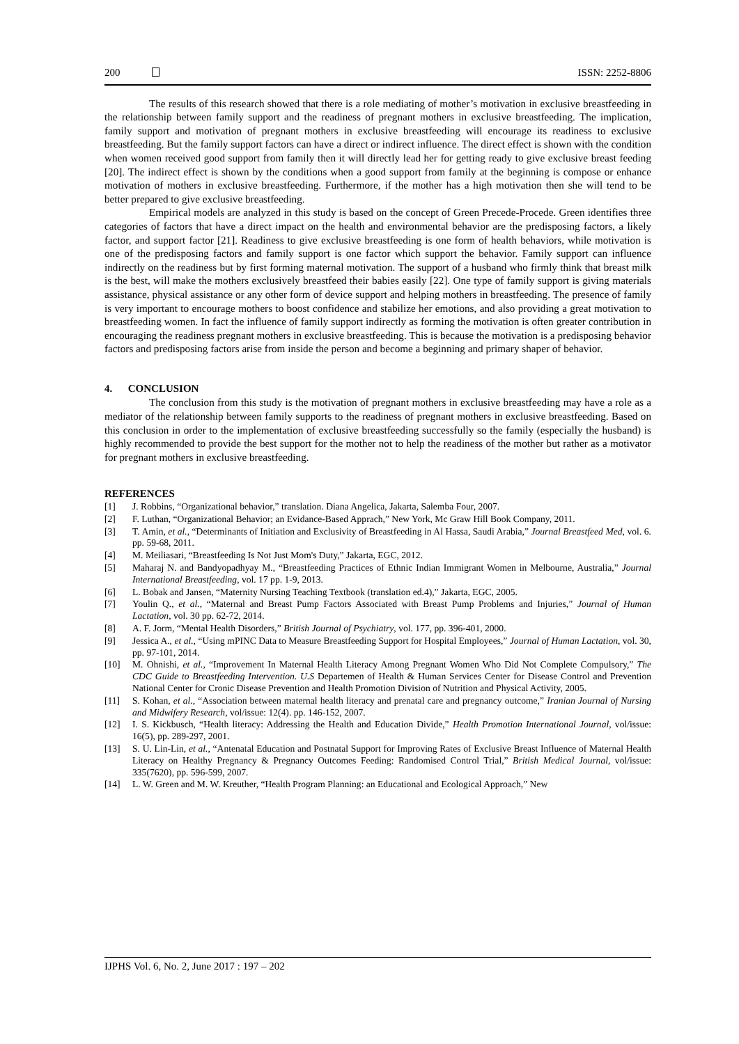200 ISSN: 2252-8806
The results of this research showed that there is a role mediating of mother’s motivation in exclusive breastfeeding in the relationship between family support and the readiness of pregnant mothers in exclusive breastfeeding. The implication, family support and motivation of pregnant mothers in exclusive breastfeeding will encourage its readiness to exclusive breastfeeding. But the family support factors can have a direct or indirect influence. The direct effect is shown with the condition when women received good support from family then it will directly lead her for getting ready to give exclusive breast feeding [20]. The indirect effect is shown by the conditions when a good support from family at the beginning is compose or enhance motivation of mothers in exclusive breastfeeding. Furthermore, if the mother has a high motivation then she will tend to be better prepared to give exclusive breastfeeding.
Empirical models are analyzed in this study is based on the concept of Green Precede-Procede. Green identifies three categories of factors that have a direct impact on the health and environmental behavior are the predisposing factors, a likely factor, and support factor [21]. Readiness to give exclusive breastfeeding is one form of health behaviors, while motivation is one of the predisposing factors and family support is one factor which support the behavior. Family support can influence indirectly on the readiness but by first forming maternal motivation. The support of a husband who firmly think that breast milk is the best, will make the mothers exclusively breastfeed their babies easily [22]. One type of family support is giving materials assistance, physical assistance or any other form of device support and helping mothers in breastfeeding. The presence of family is very important to encourage mothers to boost confidence and stabilize her emotions, and also providing a great motivation to breastfeeding women. In fact the influence of family support indirectly as forming the motivation is often greater contribution in encouraging the readiness pregnant mothers in exclusive breastfeeding. This is because the motivation is a predisposing behavior factors and predisposing factors arise from inside the person and become a beginning and primary shaper of behavior.
4. CONCLUSION
The conclusion from this study is the motivation of pregnant mothers in exclusive breastfeeding may have a role as a mediator of the relationship between family supports to the readiness of pregnant mothers in exclusive breastfeeding. Based on this conclusion in order to the implementation of exclusive breastfeeding successfully so the family (especially the husband) is highly recommended to provide the best support for the mother not to help the readiness of the mother but rather as a motivator for pregnant mothers in exclusive breastfeeding.
REFERENCES
[1] J. Robbins, “Organizational behavior,” translation. Diana Angelica, Jakarta, Salemba Four, 2007.
[2] F. Luthan, “Organizational Behavior; an Evidance-Based Apprach,” New York, Mc Graw Hill Book Company, 2011.
[3] T. Amin, et al., “Determinants of Initiation and Exclusivity of Breastfeeding in Al Hassa, Saudi Arabia,” Journal Breastfeed Med, vol. 6. pp. 59-68, 2011.
[4] M. Meiliasari, “Breastfeeding Is Not Just Mom's Duty,” Jakarta, EGC, 2012.
[5] Maharaj N. and Bandyopadhyay M., “Breastfeeding Practices of Ethnic Indian Immigrant Women in Melbourne, Australia,” Journal International Breastfeeding, vol. 17 pp. 1-9, 2013.
[6] L. Bobak and Jansen, “Maternity Nursing Teaching Textbook (translation ed.4),” Jakarta, EGC, 2005.
[7] Youlin Q., et al., “Maternal and Breast Pump Factors Associated with Breast Pump Problems and Injuries,” Journal of Human Lactation, vol. 30 pp. 62-72, 2014.
[8] A. F. Jorm, “Mental Health Disorders,” British Journal of Psychiatry, vol. 177, pp. 396-401, 2000.
[9] Jessica A., et al., “Using mPINC Data to Measure Breastfeeding Support for Hospital Employees,” Journal of Human Lactation, vol. 30, pp. 97-101, 2014.
[10] M. Ohnishi, et al., “Improvement In Maternal Health Literacy Among Pregnant Women Who Did Not Complete Compulsory,” The CDC Guide to Breastfeeding Intervention. U.S Departemen of Health & Human Services Center for Disease Control and Prevention National Center for Cronic Disease Prevention and Health Promotion Division of Nutrition and Physical Activity, 2005.
[11] S. Kohan, et al., “Association between maternal health literacy and prenatal care and pregnancy outcome,” Iranian Journal of Nursing and Midwifery Research, vol/issue: 12(4). pp. 146-152, 2007.
[12] I. S. Kickbusch, “Health literacy: Addressing the Health and Education Divide,” Health Promotion International Journal, vol/issue: 16(5), pp. 289-297, 2001.
[13] S. U. Lin-Lin, et al., “Antenatal Education and Postnatal Support for Improving Rates of Exclusive Breast Influence of Maternal Health Literacy on Healthy Pregnancy & Pregnancy Outcomes Feeding: Randomised Control Trial,” British Medical Journal, vol/issue: 335(7620), pp. 596-599, 2007.
[14] L. W. Green and M. W. Kreuther, “Health Program Planning: an Educational and Ecological Approach,” New
IJPHS Vol. 6, No. 2, June 2017 : 197 – 202